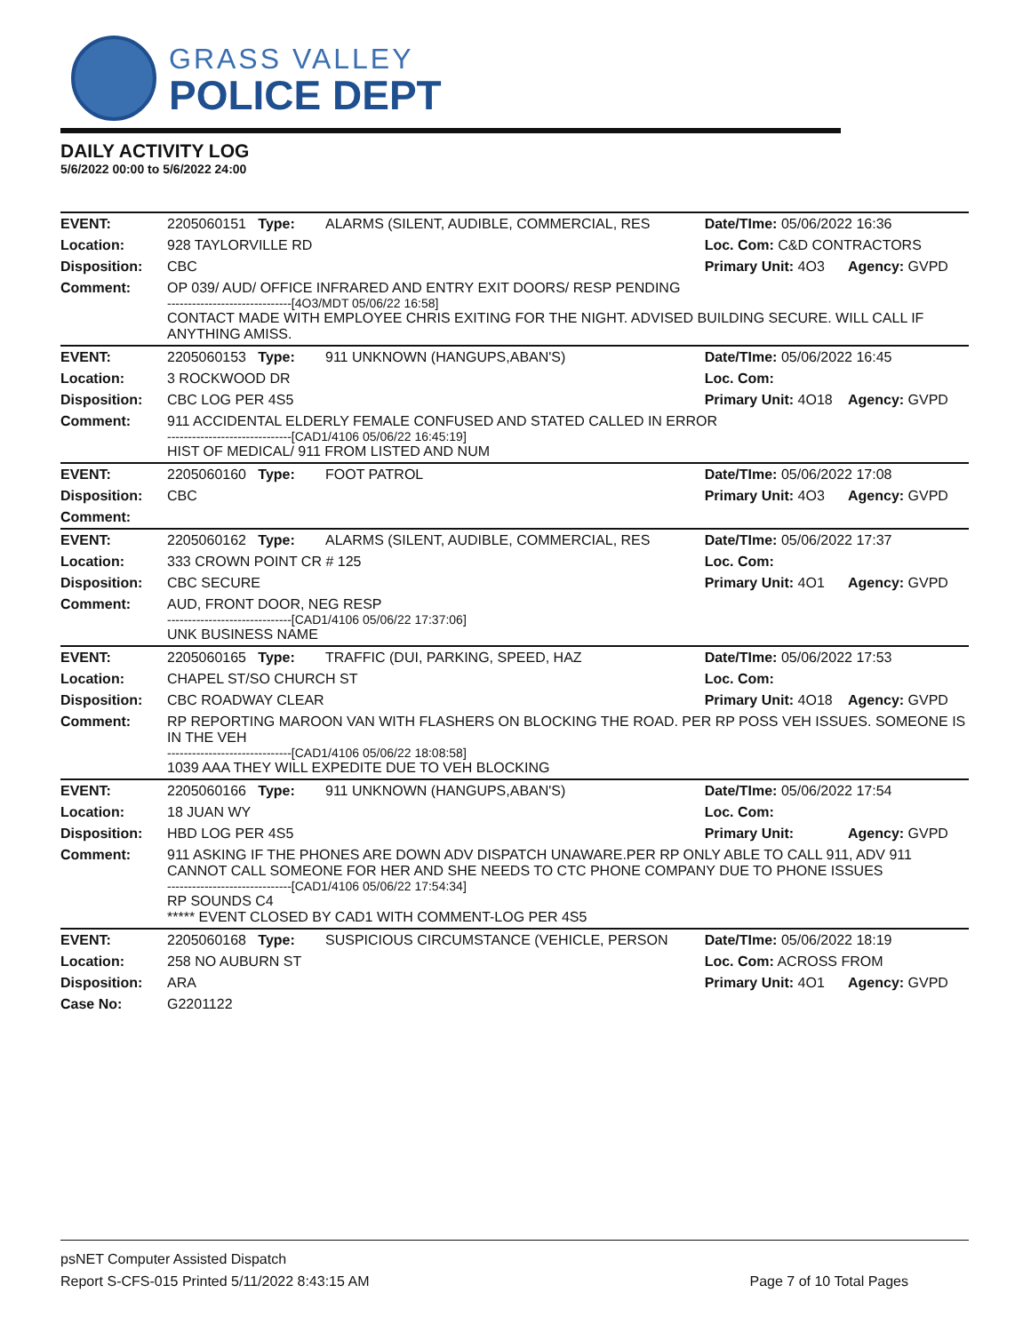GRASS VALLEY
POLICE DEPT
DAILY ACTIVITY LOG
5/6/2022 00:00 to 5/6/2022 24:00
| EVENT: | 2205060151 Type: | ALARMS (SILENT, AUDIBLE, COMMERCIAL, RES | Date/TIme: 05/06/2022 16:36 | |
| Location: | 928 TAYLORVILLE RD | | Loc. Com: C&D CONTRACTORS | |
| Disposition: | CBC | | Primary Unit: 4O3 | Agency: GVPD |
| Comment: | OP 039/ AUD/ OFFICE INFRARED AND ENTRY EXIT DOORS/ RESP PENDING ------------------------------[4O3/MDT 05/06/22 16:58] CONTACT MADE WITH EMPLOYEE CHRIS EXITING FOR THE NIGHT. ADVISED BUILDING SECURE. WILL CALL IF ANYTHING AMISS. | | | |
| EVENT: | 2205060153 Type: | 911 UNKNOWN (HANGUPS,ABAN'S) | Date/TIme: 05/06/2022 16:45 | |
| Location: | 3 ROCKWOOD DR | | Loc. Com: | |
| Disposition: | CBC LOG PER 4S5 | | Primary Unit: 4O18 | Agency: GVPD |
| Comment: | 911 ACCIDENTAL ELDERLY FEMALE CONFUSED AND STATED CALLED IN ERROR ------------------------------[CAD1/4106 05/06/22 16:45:19] HIST OF MEDICAL/ 911 FROM LISTED AND NUM | | | |
| EVENT: | 2205060160 Type: | FOOT PATROL | Date/TIme: 05/06/2022 17:08 | |
| Disposition: | CBC | | Primary Unit: 4O3 | Agency: GVPD |
| Comment: | | | | |
| EVENT: | 2205060162 Type: | ALARMS (SILENT, AUDIBLE, COMMERCIAL, RES | Date/TIme: 05/06/2022 17:37 | |
| Location: | 333 CROWN POINT CR # 125 | | Loc. Com: | |
| Disposition: | CBC SECURE | | Primary Unit: 4O1 | Agency: GVPD |
| Comment: | AUD, FRONT DOOR, NEG RESP ------------------------------[CAD1/4106 05/06/22 17:37:06] UNK BUSINESS NAME | | | |
| EVENT: | 2205060165 Type: | TRAFFIC (DUI, PARKING, SPEED, HAZ | Date/TIme: 05/06/2022 17:53 | |
| Location: | CHAPEL ST/SO CHURCH ST | | Loc. Com: | |
| Disposition: | CBC ROADWAY CLEAR | | Primary Unit: 4O18 | Agency: GVPD |
| Comment: | RP REPORTING MAROON VAN WITH FLASHERS ON BLOCKING THE ROAD. PER RP POSS VEH ISSUES. SOMEONE IS IN THE VEH ------------------------------[CAD1/4106 05/06/22 18:08:58] 1039 AAA THEY WILL EXPEDITE DUE TO VEH BLOCKING | | | |
| EVENT: | 2205060166 Type: | 911 UNKNOWN (HANGUPS,ABAN'S) | Date/TIme: 05/06/2022 17:54 | |
| Location: | 18 JUAN WY | | Loc. Com: | |
| Disposition: | HBD LOG PER 4S5 | | Primary Unit: | Agency: GVPD |
| Comment: | 911 ASKING IF THE PHONES ARE DOWN ADV DISPATCH UNAWARE.PER RP ONLY ABLE TO CALL 911, ADV 911 CANNOT CALL SOMEONE FOR HER AND SHE NEEDS TO CTC PHONE COMPANY DUE TO PHONE ISSUES ------------------------------[CAD1/4106 05/06/22 17:54:34] RP SOUNDS C4 ***** EVENT CLOSED BY CAD1 WITH COMMENT-LOG PER 4S5 | | | |
| EVENT: | 2205060168 Type: | SUSPICIOUS CIRCUMSTANCE (VEHICLE, PERSON | Date/TIme: 05/06/2022 18:19 | |
| Location: | 258 NO AUBURN ST | | Loc. Com: ACROSS FROM | |
| Disposition: | ARA | | Primary Unit: 4O1 | Agency: GVPD |
| Case No: | G2201122 | | | |
psNET Computer Assisted Dispatch
Report S-CFS-015 Printed 5/11/2022 8:43:15 AM Page 7 of 10 Total Pages